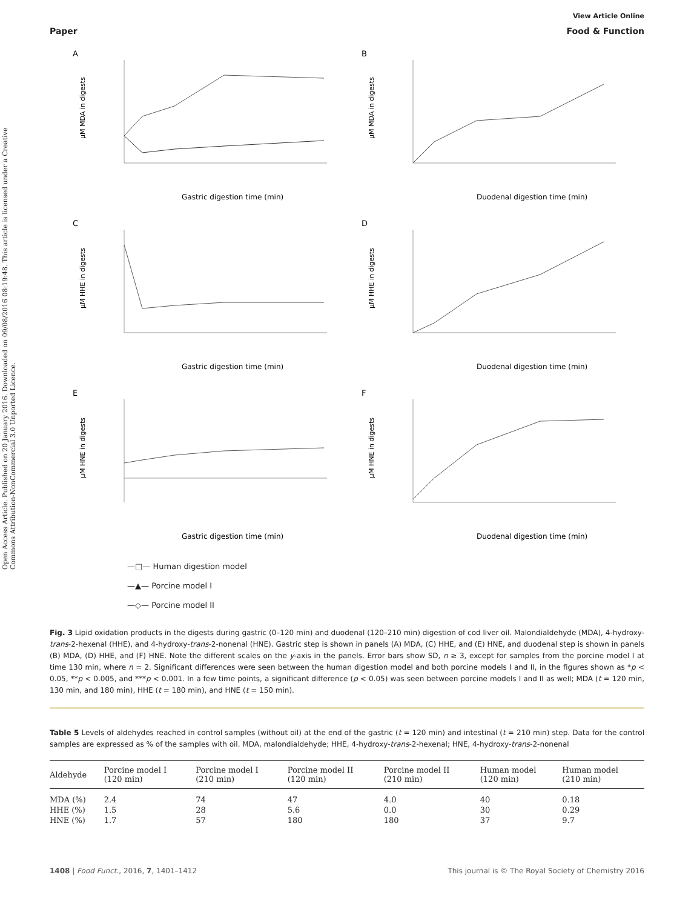View Article Online
Paper Food & Function
Open Access Article. Published on 20 January 2016. Downloaded on 09/08/2016 08:19:48. This article is licensed under a Creative Commons Attribution-NonCommercial 3.0 Unported Licence.
A
µM MDA in digests
Gastric digestion time (min)
B
µM MDA in digests
Duodenal digestion time (min)
C
µM HHE in digests
Gastric digestion time (min)
D
µM HHE in digests
Duodenal digestion time (min)
E
µM HNE in digests
Gastric digestion time (min)
F
µM HNE in digests
Duodenal digestion time (min)
—□— Human digestion model
—▲— Porcine model I
—◇— Porcine model II
Fig. 3 Lipid oxidation products in the digests during gastric (0–120 min) and duodenal (120–210 min) digestion of cod liver oil. Malondialdehyde (MDA), 4-hydroxy-trans-2-hexenal (HHE), and 4-hydroxy-trans-2-nonenal (HNE). Gastric step is shown in panels (A) MDA, (C) HHE, and (E) HNE, and duodenal step is shown in panels (B) MDA, (D) HHE, and (F) HNE. Note the different scales on the y-axis in the panels. Error bars show SD, n ≥ 3, except for samples from the porcine model I at time 130 min, where n = 2. Significant differences were seen between the human digestion model and both porcine models I and II, in the figures shown as *p < 0.05, **p < 0.005, and ***p < 0.001. In a few time points, a significant difference (p < 0.05) was seen between porcine models I and II as well; MDA (t = 120 min, 130 min, and 180 min), HHE (t = 180 min), and HNE (t = 150 min).
Table 5 Levels of aldehydes reached in control samples (without oil) at the end of the gastric (t = 120 min) and intestinal (t = 210 min) step. Data for the control samples are expressed as % of the samples with oil. MDA, malondialdehyde; HHE, 4-hydroxy-trans-2-hexenal; HNE, 4-hydroxy-trans-2-nonenal
| Aldehyde | Porcine model I (120 min) | Porcine model I (210 min) | Porcine model II (120 min) | Porcine model II (210 min) | Human model (120 min) | Human model (210 min) |
| --- | --- | --- | --- | --- | --- | --- |
| MDA (%) | 2.4 | 74 | 47 | 4.0 | 40 | 0.18 |
| HHE (%) | 1.5 | 28 | 5.6 | 0.0 | 30 | 0.29 |
| HNE (%) | 1.7 | 57 | 180 | 180 | 37 | 9.7 |
1408 | Food Funct., 2016, 7, 1401–1412 This journal is © The Royal Society of Chemistry 2016